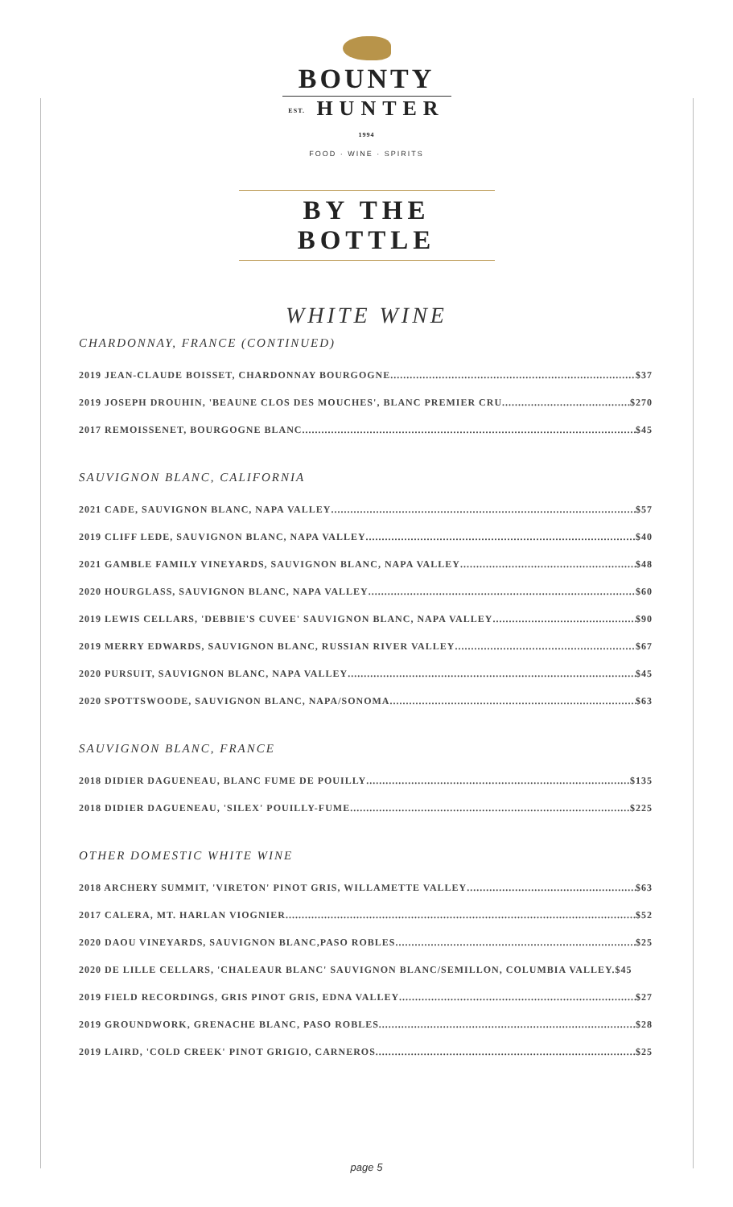BOUNTY
EST. HUNTER 1994
FOOD · WINE · SPIRITS
BY THE BOTTLE
WHITE WINE
CHARDONNAY, FRANCE (CONTINUED)
2019 JEAN-CLAUDE BOISSET, CHARDONNAY BOURGOGNE $37
2019 JOSEPH DROUHIN, 'BEAUNE CLOS DES MOUCHES', BLANC PREMIER CRU $270
2017 REMOISSENET, BOURGOGNE BLANC $45
SAUVIGNON BLANC, CALIFORNIA
2021 CADE, SAUVIGNON BLANC, NAPA VALLEY $57
2019 CLIFF LEDE, SAUVIGNON BLANC, NAPA VALLEY $40
2021 GAMBLE FAMILY VINEYARDS, SAUVIGNON BLANC, NAPA VALLEY $48
2020 HOURGLASS, SAUVIGNON BLANC, NAPA VALLEY $60
2019 LEWIS CELLARS, 'DEBBIE'S CUVEE' SAUVIGNON BLANC, NAPA VALLEY $90
2019 MERRY EDWARDS, SAUVIGNON BLANC, RUSSIAN RIVER VALLEY $67
2020 PURSUIT, SAUVIGNON BLANC, NAPA VALLEY $45
2020 SPOTTSWOODE, SAUVIGNON BLANC, NAPA/SONOMA $63
SAUVIGNON BLANC, FRANCE
2018 DIDIER DAGUENEAU, BLANC FUME DE POUILLY $135
2018 DIDIER DAGUENEAU, 'SILEX' POUILLY-FUME $225
OTHER DOMESTIC WHITE WINE
2018 ARCHERY SUMMIT, 'VIRETON' PINOT GRIS, WILLAMETTE VALLEY $63
2017 CALERA, MT. HARLAN VIOGNIER $52
2020 DAOU VINEYARDS, SAUVIGNON BLANC,PASO ROBLES $25
2020 DE LILLE CELLARS, 'CHALEAUR BLANC' SAUVIGNON BLANC/SEMILLON, COLUMBIA VALLEY. $45
2019 FIELD RECORDINGS, GRIS PINOT GRIS, EDNA VALLEY $27
2019 GROUNDWORK, GRENACHE BLANC, PASO ROBLES $28
2019 LAIRD, 'COLD CREEK' PINOT GRIGIO, CARNEROS $25
page 5